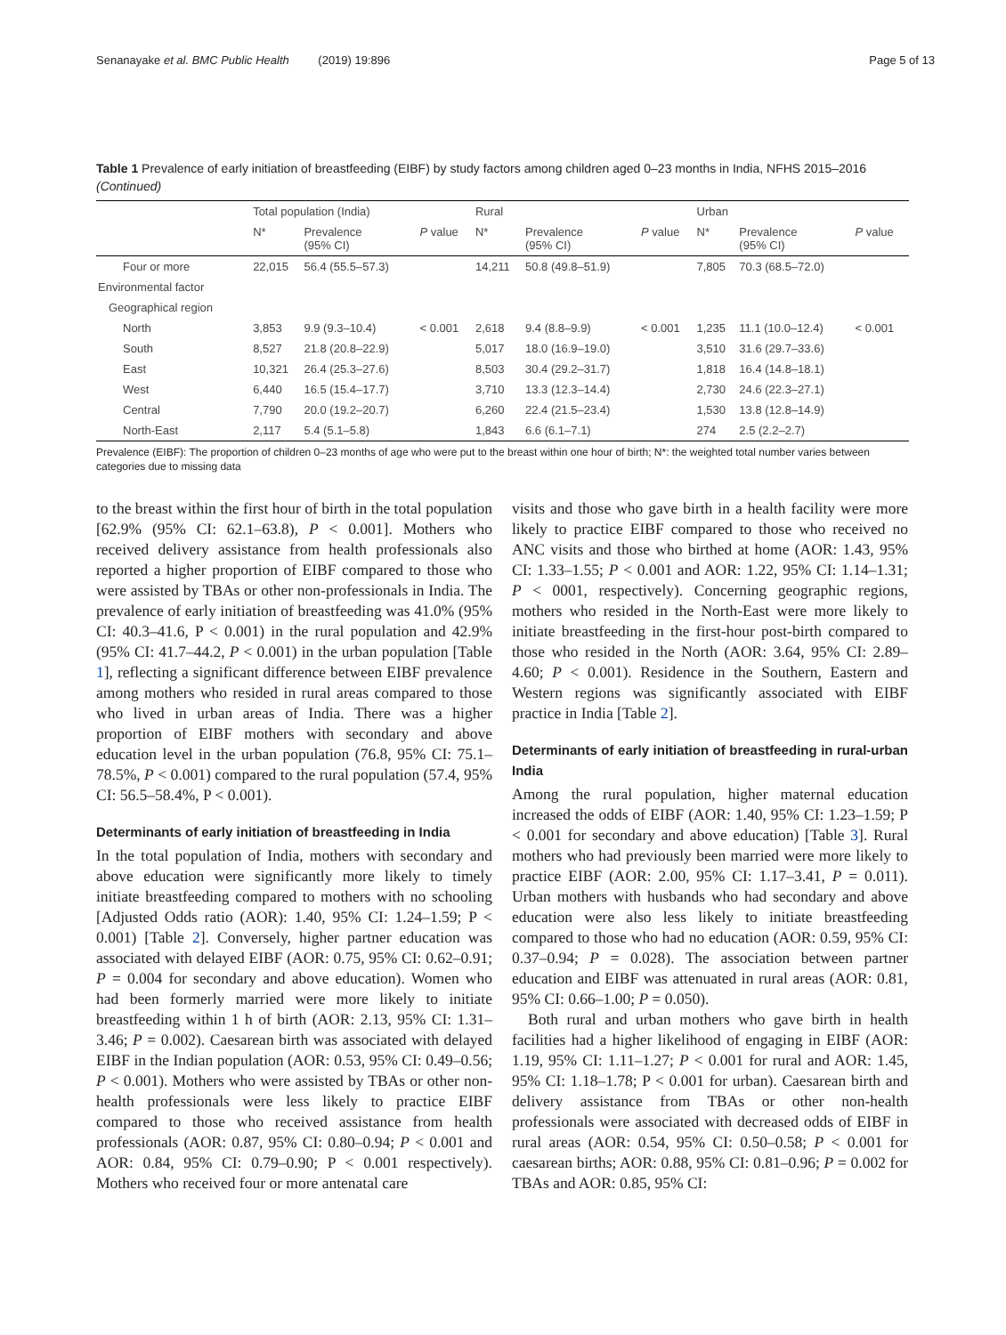Senanayake et al. BMC Public Health (2019) 19:896 Page 5 of 13
Table 1 Prevalence of early initiation of breastfeeding (EIBF) by study factors among children aged 0–23 months in India, NFHS 2015–2016 (Continued)
| | Total population (India) | | | Rural | | | Urban | | |
| --- | --- | --- | --- | --- | --- | --- | --- | --- | --- |
| | N* | Prevalence (95% CI) | P value | N* | Prevalence (95% CI) | P value | N* | Prevalence (95% CI) | P value |
| Four or more | 22,015 | 56.4 (55.5–57.3) | | 14,211 | 50.8 (49.8–51.9) | | 7,805 | 70.3 (68.5–72.0) | |
| Environmental factor | | | | | | | | | |
| Geographical region | | | | | | | | | |
| North | 3,853 | 9.9 (9.3–10.4) | < 0.001 | 2,618 | 9.4 (8.8–9.9) | < 0.001 | 1,235 | 11.1 (10.0–12.4) | < 0.001 |
| South | 8,527 | 21.8 (20.8–22.9) | | 5,017 | 18.0 (16.9–19.0) | | 3,510 | 31.6 (29.7–33.6) | |
| East | 10,321 | 26.4 (25.3–27.6) | | 8,503 | 30.4 (29.2–31.7) | | 1,818 | 16.4 (14.8–18.1) | |
| West | 6,440 | 16.5 (15.4–17.7) | | 3,710 | 13.3 (12.3–14.4) | | 2,730 | 24.6 (22.3–27.1) | |
| Central | 7,790 | 20.0 (19.2–20.7) | | 6,260 | 22.4 (21.5–23.4) | | 1,530 | 13.8 (12.8–14.9) | |
| North-East | 2,117 | 5.4 (5.1–5.8) | | 1,843 | 6.6 (6.1–7.1) | | 274 | 2.5 (2.2–2.7) | |
Prevalence (EIBF): The proportion of children 0–23 months of age who were put to the breast within one hour of birth; N*: the weighted total number varies between categories due to missing data
to the breast within the first hour of birth in the total population [62.9% (95% CI: 62.1–63.8), P < 0.001]. Mothers who received delivery assistance from health professionals also reported a higher proportion of EIBF compared to those who were assisted by TBAs or other non-professionals in India. The prevalence of early initiation of breastfeeding was 41.0% (95% CI: 40.3–41.6, P < 0.001) in the rural population and 42.9% (95% CI: 41.7–44.2, P < 0.001) in the urban population [Table 1], reflecting a significant difference between EIBF prevalence among mothers who resided in rural areas compared to those who lived in urban areas of India. There was a higher proportion of EIBF mothers with secondary and above education level in the urban population (76.8, 95% CI: 75.1–78.5%, P < 0.001) compared to the rural population (57.4, 95% CI: 56.5–58.4%, P < 0.001).
Determinants of early initiation of breastfeeding in India
In the total population of India, mothers with secondary and above education were significantly more likely to timely initiate breastfeeding compared to mothers with no schooling [Adjusted Odds ratio (AOR): 1.40, 95% CI: 1.24–1.59; P < 0.001) [Table 2]. Conversely, higher partner education was associated with delayed EIBF (AOR: 0.75, 95% CI: 0.62–0.91; P = 0.004 for secondary and above education). Women who had been formerly married were more likely to initiate breastfeeding within 1 h of birth (AOR: 2.13, 95% CI: 1.31–3.46; P = 0.002). Caesarean birth was associated with delayed EIBF in the Indian population (AOR: 0.53, 95% CI: 0.49–0.56; P < 0.001). Mothers who were assisted by TBAs or other non-health professionals were less likely to practice EIBF compared to those who received assistance from health professionals (AOR: 0.87, 95% CI: 0.80–0.94; P < 0.001 and AOR: 0.84, 95% CI: 0.79–0.90; P < 0.001 respectively). Mothers who received four or more antenatal care
visits and those who gave birth in a health facility were more likely to practice EIBF compared to those who received no ANC visits and those who birthed at home (AOR: 1.43, 95% CI: 1.33–1.55; P < 0.001 and AOR: 1.22, 95% CI: 1.14–1.31; P < 0001, respectively). Concerning geographic regions, mothers who resided in the North-East were more likely to initiate breastfeeding in the first-hour post-birth compared to those who resided in the North (AOR: 3.64, 95% CI: 2.89–4.60; P < 0.001). Residence in the Southern, Eastern and Western regions was significantly associated with EIBF practice in India [Table 2].
Determinants of early initiation of breastfeeding in rural-urban India
Among the rural population, higher maternal education increased the odds of EIBF (AOR: 1.40, 95% CI: 1.23–1.59; P < 0.001 for secondary and above education) [Table 3]. Rural mothers who had previously been married were more likely to practice EIBF (AOR: 2.00, 95% CI: 1.17–3.41, P = 0.011). Urban mothers with husbands who had secondary and above education were also less likely to initiate breastfeeding compared to those who had no education (AOR: 0.59, 95% CI: 0.37–0.94; P = 0.028). The association between partner education and EIBF was attenuated in rural areas (AOR: 0.81, 95% CI: 0.66–1.00; P = 0.050).
Both rural and urban mothers who gave birth in health facilities had a higher likelihood of engaging in EIBF (AOR: 1.19, 95% CI: 1.11–1.27; P < 0.001 for rural and AOR: 1.45, 95% CI: 1.18–1.78; P < 0.001 for urban). Caesarean birth and delivery assistance from TBAs or other non-health professionals were associated with decreased odds of EIBF in rural areas (AOR: 0.54, 95% CI: 0.50–0.58; P < 0.001 for caesarean births; AOR: 0.88, 95% CI: 0.81–0.96; P = 0.002 for TBAs and AOR: 0.85, 95% CI: